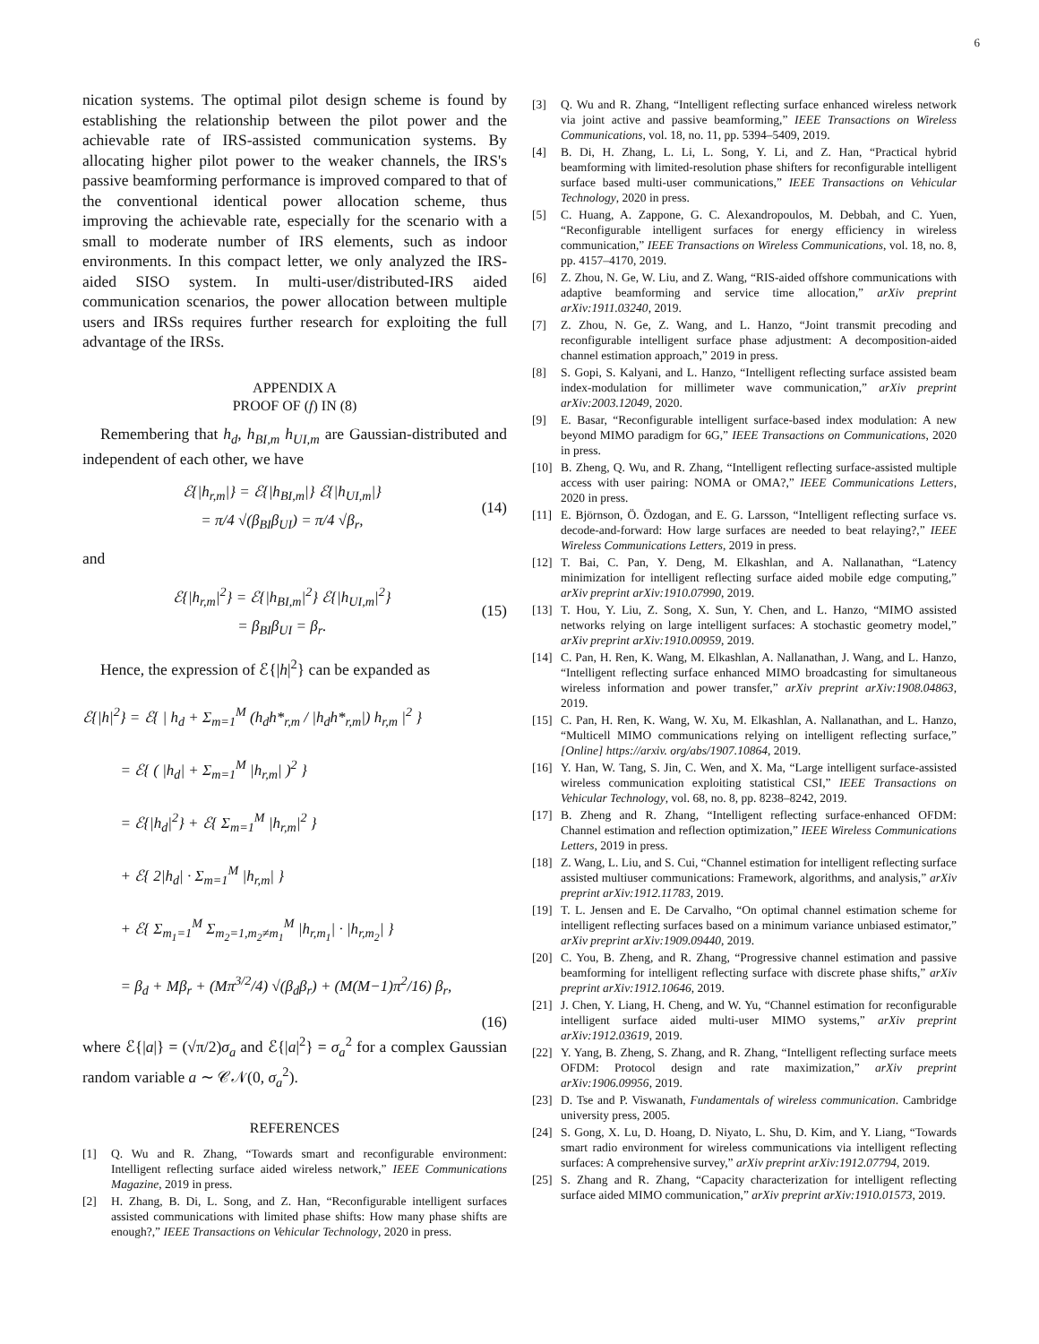6
nication systems. The optimal pilot design scheme is found by establishing the relationship between the pilot power and the achievable rate of IRS-assisted communication systems. By allocating higher pilot power to the weaker channels, the IRS's passive beamforming performance is improved compared to that of the conventional identical power allocation scheme, thus improving the achievable rate, especially for the scenario with a small to moderate number of IRS elements, such as indoor environments. In this compact letter, we only analyzed the IRS-aided SISO system. In multi-user/distributed-IRS aided communication scenarios, the power allocation between multiple users and IRSs requires further research for exploiting the full advantage of the IRSs.
APPENDIX A
PROOF OF (f) IN (8)
Remembering that h<sub>d</sub>, h<sub>BI,m</sub> h<sub>UI,m</sub> are Gaussian-distributed and independent of each other, we have
ℰ{|h<sub>r,m</sub>|} = ℰ{|h<sub>BI,m</sub>|} ℰ{|h<sub>UI,m</sub>|}
= π/4 √(β<sub>BI</sub>β<sub>UI</sub>) = π/4 √β<sub>r</sub>,
(14)
and
ℰ{|h<sub>r,m</sub>|<sup>2</sup>} = ℰ{|h<sub>BI,m</sub>|<sup>2</sup>} ℰ{|h<sub>UI,m</sub>|<sup>2</sup>}
= β<sub>BI</sub>β<sub>UI</sub> = β<sub>r</sub>.
(15)
Hence, the expression of ℰ{|h|<sup>2</sup>} can be expanded as
ℰ{|h|<sup>2</sup>} = ℰ{ | h<sub>d</sub> + Σ<sub>m=1</sub><sup>M</sup> (h<sub>d</sub>h*<sub>r,m</sub> / |h<sub>d</sub>h*<sub>r,m</sub>|) h<sub>r,m</sub> |<sup>2</sup> }
= ℰ{ ( |h<sub>d</sub>| + Σ<sub>m=1</sub><sup>M</sup> |h<sub>r,m</sub>| )<sup>2</sup> }
= ℰ{|h<sub>d</sub>|<sup>2</sup>} + ℰ{ Σ<sub>m=1</sub><sup>M</sup> |h<sub>r,m</sub>|<sup>2</sup> }
+ ℰ{ 2|h<sub>d</sub>| · Σ<sub>m=1</sub><sup>M</sup> |h<sub>r,m</sub>| }
+ ℰ{ Σ<sub>m<sub>1</sub>=1</sub><sup>M</sup> Σ<sub>m<sub>2</sub>=1,m<sub>2</sub>≠m<sub>1</sub></sub><sup>M</sup> |h<sub>r,m<sub>1</sub></sub>| · |h<sub>r,m<sub>2</sub></sub>| }
= β<sub>d</sub> + Mβ<sub>r</sub> + (Mπ<sup>3/2</sup>/4) √(β<sub>d</sub>β<sub>r</sub>) + (M(M−1)π<sup>2</sup>/16) β<sub>r</sub>,
(16)
where ℰ{|a|} = (√π/2)σ<sub>a</sub> and ℰ{|a|<sup>2</sup>} = σ<sub>a</sub><sup>2</sup> for a complex Gaussian random variable a ∼ 𝒞𝒩(0, σ<sub>a</sub><sup>2</sup>).
REFERENCES
[1] Q. Wu and R. Zhang, “Towards smart and reconfigurable environment: Intelligent reflecting surface aided wireless network,” IEEE Communications Magazine, 2019 in press.
[2] H. Zhang, B. Di, L. Song, and Z. Han, “Reconfigurable intelligent surfaces assisted communications with limited phase shifts: How many phase shifts are enough?,” IEEE Transactions on Vehicular Technology, 2020 in press.
[3] Q. Wu and R. Zhang, “Intelligent reflecting surface enhanced wireless network via joint active and passive beamforming,” IEEE Transactions on Wireless Communications, vol. 18, no. 11, pp. 5394–5409, 2019.
[4] B. Di, H. Zhang, L. Li, L. Song, Y. Li, and Z. Han, “Practical hybrid beamforming with limited-resolution phase shifters for reconfigurable intelligent surface based multi-user communications,” IEEE Transactions on Vehicular Technology, 2020 in press.
[5] C. Huang, A. Zappone, G. C. Alexandropoulos, M. Debbah, and C. Yuen, “Reconfigurable intelligent surfaces for energy efficiency in wireless communication,” IEEE Transactions on Wireless Communications, vol. 18, no. 8, pp. 4157–4170, 2019.
[6] Z. Zhou, N. Ge, W. Liu, and Z. Wang, “RIS-aided offshore communications with adaptive beamforming and service time allocation,” arXiv preprint arXiv:1911.03240, 2019.
[7] Z. Zhou, N. Ge, Z. Wang, and L. Hanzo, “Joint transmit precoding and reconfigurable intelligent surface phase adjustment: A decomposition-aided channel estimation approach,” 2019 in press.
[8] S. Gopi, S. Kalyani, and L. Hanzo, “Intelligent reflecting surface assisted beam index-modulation for millimeter wave communication,” arXiv preprint arXiv:2003.12049, 2020.
[9] E. Basar, “Reconfigurable intelligent surface-based index modulation: A new beyond MIMO paradigm for 6G,” IEEE Transactions on Communications, 2020 in press.
[10] B. Zheng, Q. Wu, and R. Zhang, “Intelligent reflecting surface-assisted multiple access with user pairing: NOMA or OMA?,” IEEE Communications Letters, 2020 in press.
[11] E. Björnson, Ö. Özdogan, and E. G. Larsson, “Intelligent reflecting surface vs. decode-and-forward: How large surfaces are needed to beat relaying?,” IEEE Wireless Communications Letters, 2019 in press.
[12] T. Bai, C. Pan, Y. Deng, M. Elkashlan, and A. Nallanathan, “Latency minimization for intelligent reflecting surface aided mobile edge computing,” arXiv preprint arXiv:1910.07990, 2019.
[13] T. Hou, Y. Liu, Z. Song, X. Sun, Y. Chen, and L. Hanzo, “MIMO assisted networks relying on large intelligent surfaces: A stochastic geometry model,” arXiv preprint arXiv:1910.00959, 2019.
[14] C. Pan, H. Ren, K. Wang, M. Elkashlan, A. Nallanathan, J. Wang, and L. Hanzo, “Intelligent reflecting surface enhanced MIMO broadcasting for simultaneous wireless information and power transfer,” arXiv preprint arXiv:1908.04863, 2019.
[15] C. Pan, H. Ren, K. Wang, W. Xu, M. Elkashlan, A. Nallanathan, and L. Hanzo, “Multicell MIMO communications relying on intelligent reflecting surface,” [Online] https://arxiv. org/abs/1907.10864, 2019.
[16] Y. Han, W. Tang, S. Jin, C. Wen, and X. Ma, “Large intelligent surface-assisted wireless communication exploiting statistical CSI,” IEEE Transactions on Vehicular Technology, vol. 68, no. 8, pp. 8238–8242, 2019.
[17] B. Zheng and R. Zhang, “Intelligent reflecting surface-enhanced OFDM: Channel estimation and reflection optimization,” IEEE Wireless Communications Letters, 2019 in press.
[18] Z. Wang, L. Liu, and S. Cui, “Channel estimation for intelligent reflecting surface assisted multiuser communications: Framework, algorithms, and analysis,” arXiv preprint arXiv:1912.11783, 2019.
[19] T. L. Jensen and E. De Carvalho, “On optimal channel estimation scheme for intelligent reflecting surfaces based on a minimum variance unbiased estimator,” arXiv preprint arXiv:1909.09440, 2019.
[20] C. You, B. Zheng, and R. Zhang, “Progressive channel estimation and passive beamforming for intelligent reflecting surface with discrete phase shifts,” arXiv preprint arXiv:1912.10646, 2019.
[21] J. Chen, Y. Liang, H. Cheng, and W. Yu, “Channel estimation for reconfigurable intelligent surface aided multi-user MIMO systems,” arXiv preprint arXiv:1912.03619, 2019.
[22] Y. Yang, B. Zheng, S. Zhang, and R. Zhang, “Intelligent reflecting surface meets OFDM: Protocol design and rate maximization,” arXiv preprint arXiv:1906.09956, 2019.
[23] D. Tse and P. Viswanath, Fundamentals of wireless communication. Cambridge university press, 2005.
[24] S. Gong, X. Lu, D. Hoang, D. Niyato, L. Shu, D. Kim, and Y. Liang, “Towards smart radio environment for wireless communications via intelligent reflecting surfaces: A comprehensive survey,” arXiv preprint arXiv:1912.07794, 2019.
[25] S. Zhang and R. Zhang, “Capacity characterization for intelligent reflecting surface aided MIMO communication,” arXiv preprint arXiv:1910.01573, 2019.